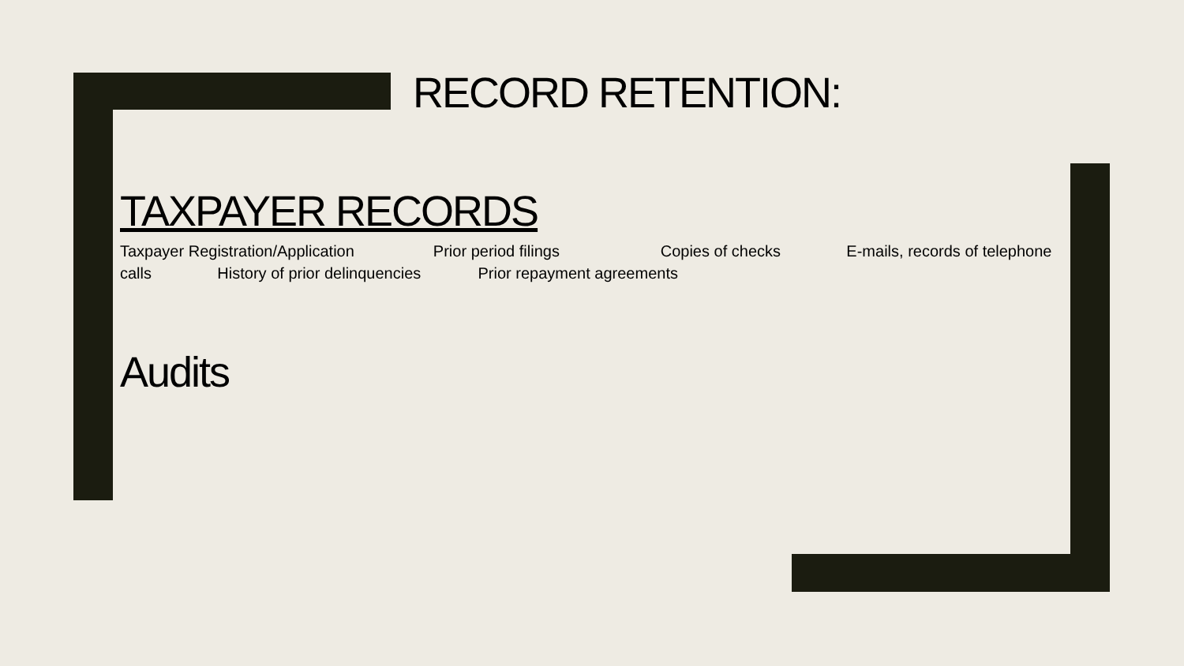RECORD RETENTION:
TAXPAYER RECORDS
Taxpayer Registration/Application Prior period filings Copies of checks E-mails, records of telephone calls History of prior delinquencies Prior repayment agreements
Audits